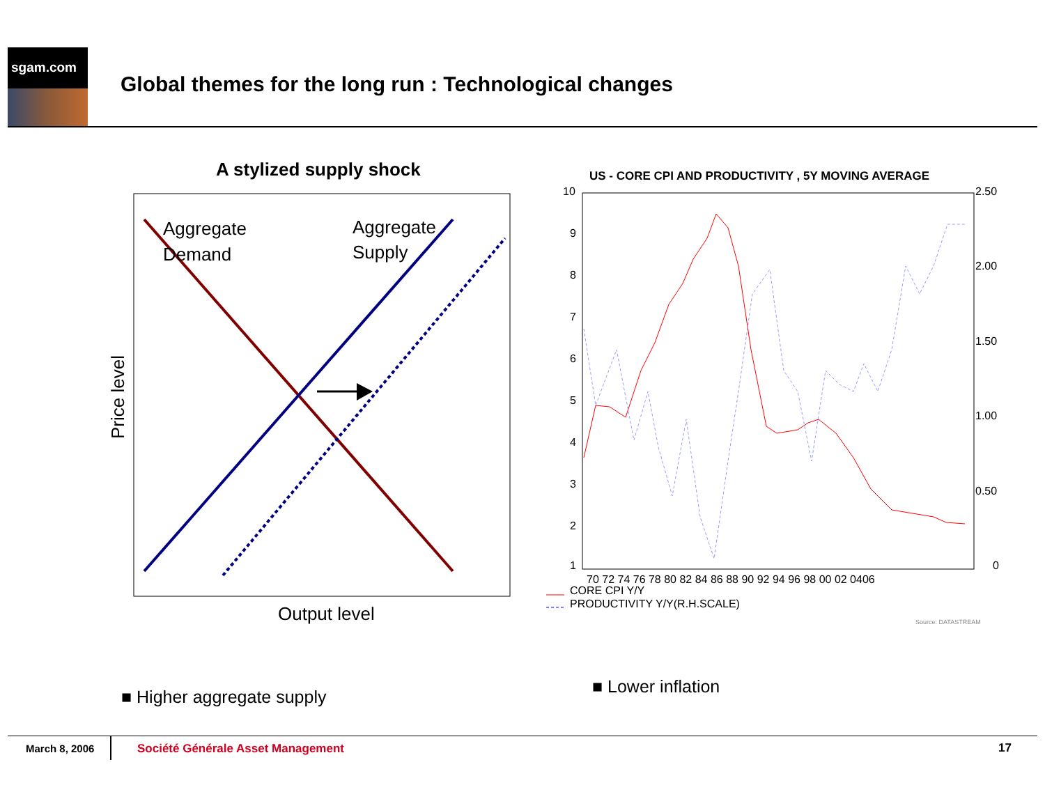sgam.com
Global themes for the long run : Technological changes
A stylized supply shock
Aggregate
Demand
Aggregate
Supply
Price level
Output level
US - CORE CPI AND PRODUCTIVITY , 5Y MOVING AVERAGE
10
9
8
7
6
5
4
3
2
1
2.50
2.00
1.50
1.00
0.50
0
70 72 74 76 78 80 82 84 86 88 90 92 94 96 98 00 02 0406
CORE CPI Y/Y
PRODUCTIVITY Y/Y(R.H.SCALE)
Source: DATASTREAM
■ Higher aggregate supply
■ Lower inflation
March 8, 2006
Société Générale Asset Management
17